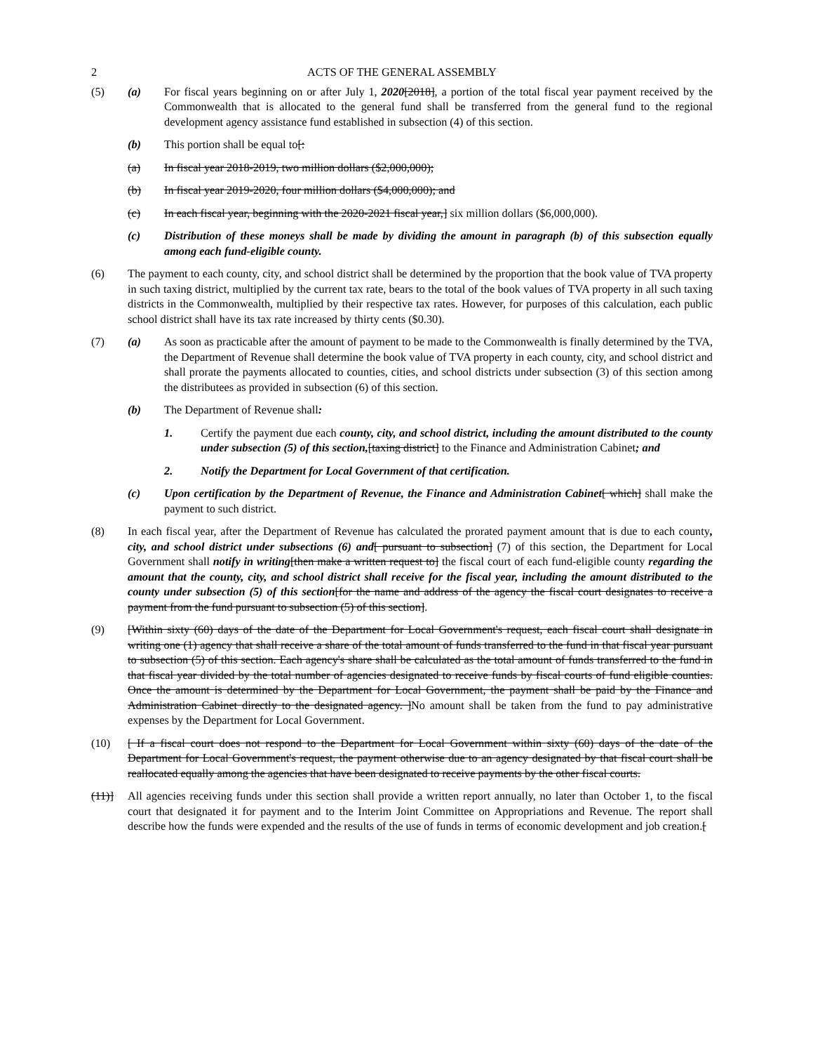2 ACTS OF THE GENERAL ASSEMBLY
(5) (a) For fiscal years beginning on or after July 1, 2020[2018], a portion of the total fiscal year payment received by the Commonwealth that is allocated to the general fund shall be transferred from the general fund to the regional development agency assistance fund established in subsection (4) of this section.
(b) This portion shall be equal to[:
(a) In fiscal year 2018-2019, two million dollars ($2,000,000);
(b) In fiscal year 2019-2020, four million dollars ($4,000,000); and
(c) In each fiscal year, beginning with the 2020-2021 fiscal year,] six million dollars ($6,000,000).
(c) Distribution of these moneys shall be made by dividing the amount in paragraph (b) of this subsection equally among each fund-eligible county.
(6) The payment to each county, city, and school district shall be determined by the proportion that the book value of TVA property in such taxing district, multiplied by the current tax rate, bears to the total of the book values of TVA property in all such taxing districts in the Commonwealth, multiplied by their respective tax rates. However, for purposes of this calculation, each public school district shall have its tax rate increased by thirty cents ($0.30).
(7) (a) As soon as practicable after the amount of payment to be made to the Commonwealth is finally determined by the TVA, the Department of Revenue shall determine the book value of TVA property in each county, city, and school district and shall prorate the payments allocated to counties, cities, and school districts under subsection (3) of this section among the distributees as provided in subsection (6) of this section.
(b) The Department of Revenue shall:
1. Certify the payment due each county, city, and school district, including the amount distributed to the county under subsection (5) of this section,[taxing district] to the Finance and Administration Cabinet; and
2. Notify the Department for Local Government of that certification.
(c) Upon certification by the Department of Revenue, the Finance and Administration Cabinet[ which] shall make the payment to such district.
(8) In each fiscal year, after the Department of Revenue has calculated the prorated payment amount that is due to each county, city, and school district under subsections (6) and[ pursuant to subsection] (7) of this section, the Department for Local Government shall notify in writing[then make a written request to] the fiscal court of each fund-eligible county regarding the amount that the county, city, and school district shall receive for the fiscal year, including the amount distributed to the county under subsection (5) of this section[for the name and address of the agency the fiscal court designates to receive a payment from the fund pursuant to subsection (5) of this section].
(9) [Within sixty (60) days of the date of the Department for Local Government's request, each fiscal court shall designate in writing one (1) agency that shall receive a share of the total amount of funds transferred to the fund in that fiscal year pursuant to subsection (5) of this section. Each agency's share shall be calculated as the total amount of funds transferred to the fund in that fiscal year divided by the total number of agencies designated to receive funds by fiscal courts of fund eligible counties. Once the amount is determined by the Department for Local Government, the payment shall be paid by the Finance and Administration Cabinet directly to the designated agency. ]No amount shall be taken from the fund to pay administrative expenses by the Department for Local Government.
(10) [ If a fiscal court does not respond to the Department for Local Government within sixty (60) days of the date of the Department for Local Government's request, the payment otherwise due to an agency designated by that fiscal court shall be reallocated equally among the agencies that have been designated to receive payments by the other fiscal courts.
(11)] All agencies receiving funds under this section shall provide a written report annually, no later than October 1, to the fiscal court that designated it for payment and to the Interim Joint Committee on Appropriations and Revenue. The report shall describe how the funds were expended and the results of the use of funds in terms of economic development and job creation.[